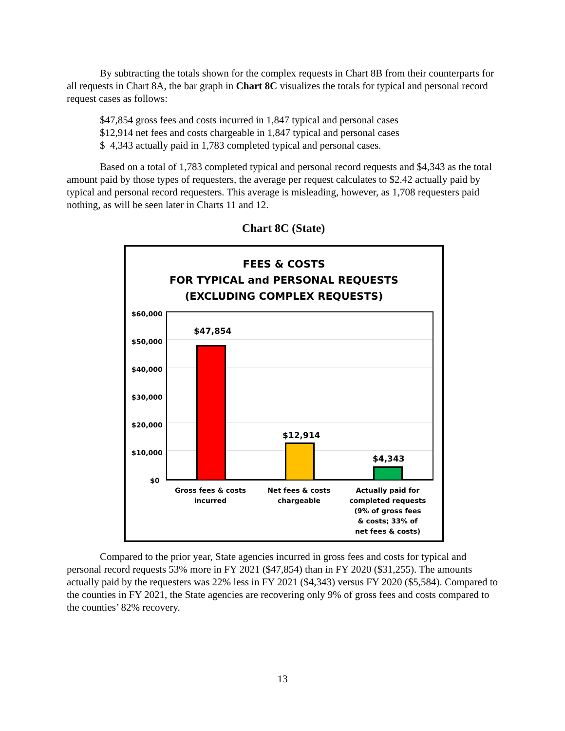By subtracting the totals shown for the complex requests in Chart 8B from their counterparts for all requests in Chart 8A, the bar graph in Chart 8C visualizes the totals for typical and personal record request cases as follows:
$47,854 gross fees and costs incurred in 1,847 typical and personal cases
$12,914 net fees and costs chargeable in 1,847 typical and personal cases
$ 4,343 actually paid in 1,783 completed typical and personal cases.
Based on a total of 1,783 completed typical and personal record requests and $4,343 as the total amount paid by those types of requesters, the average per request calculates to $2.42 actually paid by typical and personal record requesters. This average is misleading, however, as 1,708 requesters paid nothing, as will be seen later in Charts 11 and 12.
Chart 8C (State)
FEES & COSTS
FOR TYPICAL and PERSONAL REQUESTS
(EXCLUDING COMPLEX REQUESTS)
$60,000
$50,000
$40,000
$30,000
$20,000
$10,000
$0
$47,854
$12,914
$4,343
Gross fees & costs
incurred
Net fees & costs
chargeable
Actually paid for
completed requests
(9% of gross fees
& costs; 33% of
net fees & costs)
Compared to the prior year, State agencies incurred in gross fees and costs for typical and personal record requests 53% more in FY 2021 ($47,854) than in FY 2020 ($31,255). The amounts actually paid by the requesters was 22% less in FY 2021 ($4,343) versus FY 2020 ($5,584). Compared to the counties in FY 2021, the State agencies are recovering only 9% of gross fees and costs compared to the counties’ 82% recovery.
13